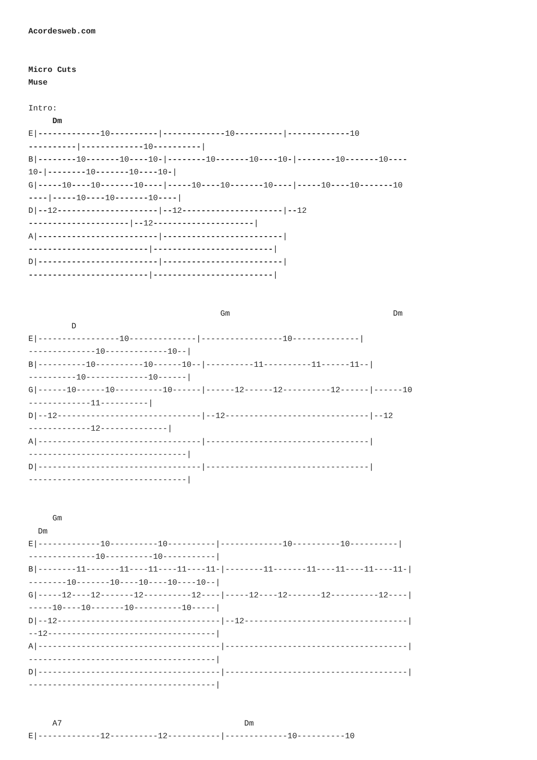Acordesweb.com


Micro Cuts
Muse

Intro:
     Dm
E|-------------10----------|-------------10----------|-------------10
----------|-------------10----------|
B|--------10-------10----10-|--------10-------10----10-|--------10-------10----
10-|--------10-------10----10-|
G|-----10----10-------10----|-----10----10-------10----|-----10----10-------10
----|-----10----10-------10----|
D|--12---------------------|--12---------------------|--12
---------------------|--12---------------------|
A|-------------------------|-------------------------|
-------------------------|-------------------------|
D|-------------------------|-------------------------|
-------------------------|-------------------------|


                                        Gm                                  Dm
         D
E|-----------------10--------------|-----------------10--------------|
--------------10-------------10--|
B|----------10----------10------10--|----------11----------11------11--|
----------10-------------10------|
G|------10------10----------10------|------12------12----------12------|------10
-------------11----------|
D|--12------------------------------|--12------------------------------|--12
-------------12--------------|
A|----------------------------------|----------------------------------|
---------------------------------|
D|----------------------------------|----------------------------------|
---------------------------------|


     Gm
  Dm
E|-------------10----------10----------|-------------10----------10----------|
--------------10----------10-----------|
B|--------11-------11----11----11----11-|--------11-------11----11----11----11-|
--------10-------10----10----10----10--|
G|-----12----12-------12----------12----|-----12----12-------12----------12----|
-----10----10-------10----------10-----|
D|--12----------------------------------|--12----------------------------------|
--12-----------------------------------|
A|--------------------------------------|--------------------------------------|
---------------------------------------|
D|--------------------------------------|--------------------------------------|
---------------------------------------|


     A7                                      Dm
E|-------------12----------12-----------|-------------10----------10